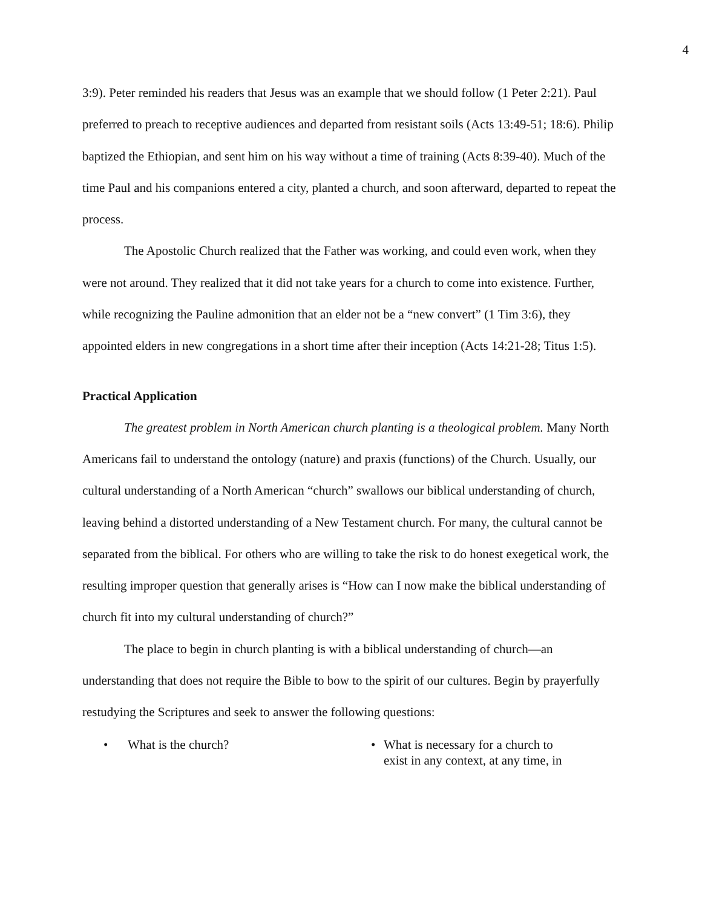4
3:9). Peter reminded his readers that Jesus was an example that we should follow (1 Peter 2:21). Paul preferred to preach to receptive audiences and departed from resistant soils (Acts 13:49-51; 18:6). Philip baptized the Ethiopian, and sent him on his way without a time of training (Acts 8:39-40). Much of the time Paul and his companions entered a city, planted a church, and soon afterward, departed to repeat the process.
The Apostolic Church realized that the Father was working, and could even work, when they were not around. They realized that it did not take years for a church to come into existence. Further, while recognizing the Pauline admonition that an elder not be a “new convert” (1 Tim 3:6), they appointed elders in new congregations in a short time after their inception (Acts 14:21-28; Titus 1:5).
Practical Application
The greatest problem in North American church planting is a theological problem. Many North Americans fail to understand the ontology (nature) and praxis (functions) of the Church. Usually, our cultural understanding of a North American “church” swallows our biblical understanding of church, leaving behind a distorted understanding of a New Testament church. For many, the cultural cannot be separated from the biblical. For others who are willing to take the risk to do honest exegetical work, the resulting improper question that generally arises is “How can I now make the biblical understanding of church fit into my cultural understanding of church?”
The place to begin in church planting is with a biblical understanding of church—an understanding that does not require the Bible to bow to the spirit of our cultures. Begin by prayerfully restudying the Scriptures and seek to answer the following questions:
• What is the church? • What is necessary for a church to exist in any context, at any time, in